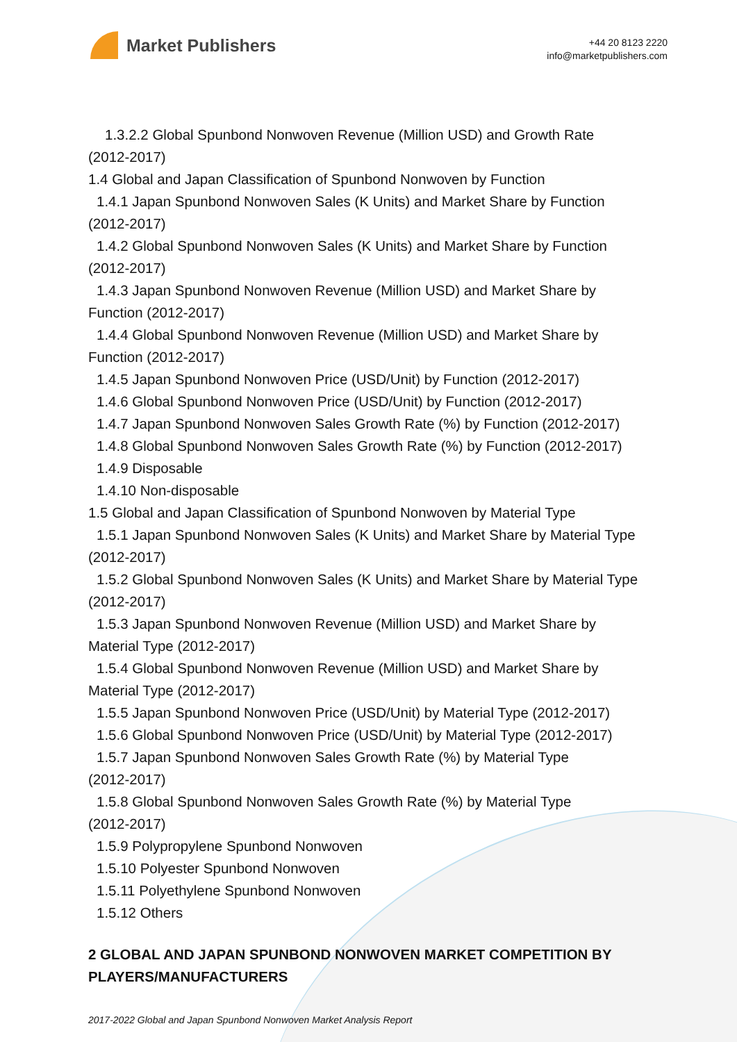Market Publishers
+44 20 8123 2220
info@marketpublishers.com
1.3.2.2 Global Spunbond Nonwoven Revenue (Million USD) and Growth Rate
(2012-2017)
1.4 Global and Japan Classification of Spunbond Nonwoven by Function
1.4.1 Japan Spunbond Nonwoven Sales (K Units) and Market Share by Function
(2012-2017)
1.4.2 Global Spunbond Nonwoven Sales (K Units) and Market Share by Function
(2012-2017)
1.4.3 Japan Spunbond Nonwoven Revenue (Million USD) and Market Share by
Function (2012-2017)
1.4.4 Global Spunbond Nonwoven Revenue (Million USD) and Market Share by
Function (2012-2017)
1.4.5 Japan Spunbond Nonwoven Price (USD/Unit) by Function (2012-2017)
1.4.6 Global Spunbond Nonwoven Price (USD/Unit) by Function (2012-2017)
1.4.7 Japan Spunbond Nonwoven Sales Growth Rate (%) by Function (2012-2017)
1.4.8 Global Spunbond Nonwoven Sales Growth Rate (%) by Function (2012-2017)
1.4.9 Disposable
1.4.10 Non-disposable
1.5 Global and Japan Classification of Spunbond Nonwoven by Material Type
1.5.1 Japan Spunbond Nonwoven Sales (K Units) and Market Share by Material Type
(2012-2017)
1.5.2 Global Spunbond Nonwoven Sales (K Units) and Market Share by Material Type
(2012-2017)
1.5.3 Japan Spunbond Nonwoven Revenue (Million USD) and Market Share by
Material Type (2012-2017)
1.5.4 Global Spunbond Nonwoven Revenue (Million USD) and Market Share by
Material Type (2012-2017)
1.5.5 Japan Spunbond Nonwoven Price (USD/Unit) by Material Type (2012-2017)
1.5.6 Global Spunbond Nonwoven Price (USD/Unit) by Material Type (2012-2017)
1.5.7 Japan Spunbond Nonwoven Sales Growth Rate (%) by Material Type
(2012-2017)
1.5.8 Global Spunbond Nonwoven Sales Growth Rate (%) by Material Type
(2012-2017)
1.5.9 Polypropylene Spunbond Nonwoven
1.5.10 Polyester Spunbond Nonwoven
1.5.11 Polyethylene Spunbond Nonwoven
1.5.12 Others
2 GLOBAL AND JAPAN SPUNBOND NONWOVEN MARKET COMPETITION BY PLAYERS/MANUFACTURERS
2017-2022 Global and Japan Spunbond Nonwoven Market Analysis Report